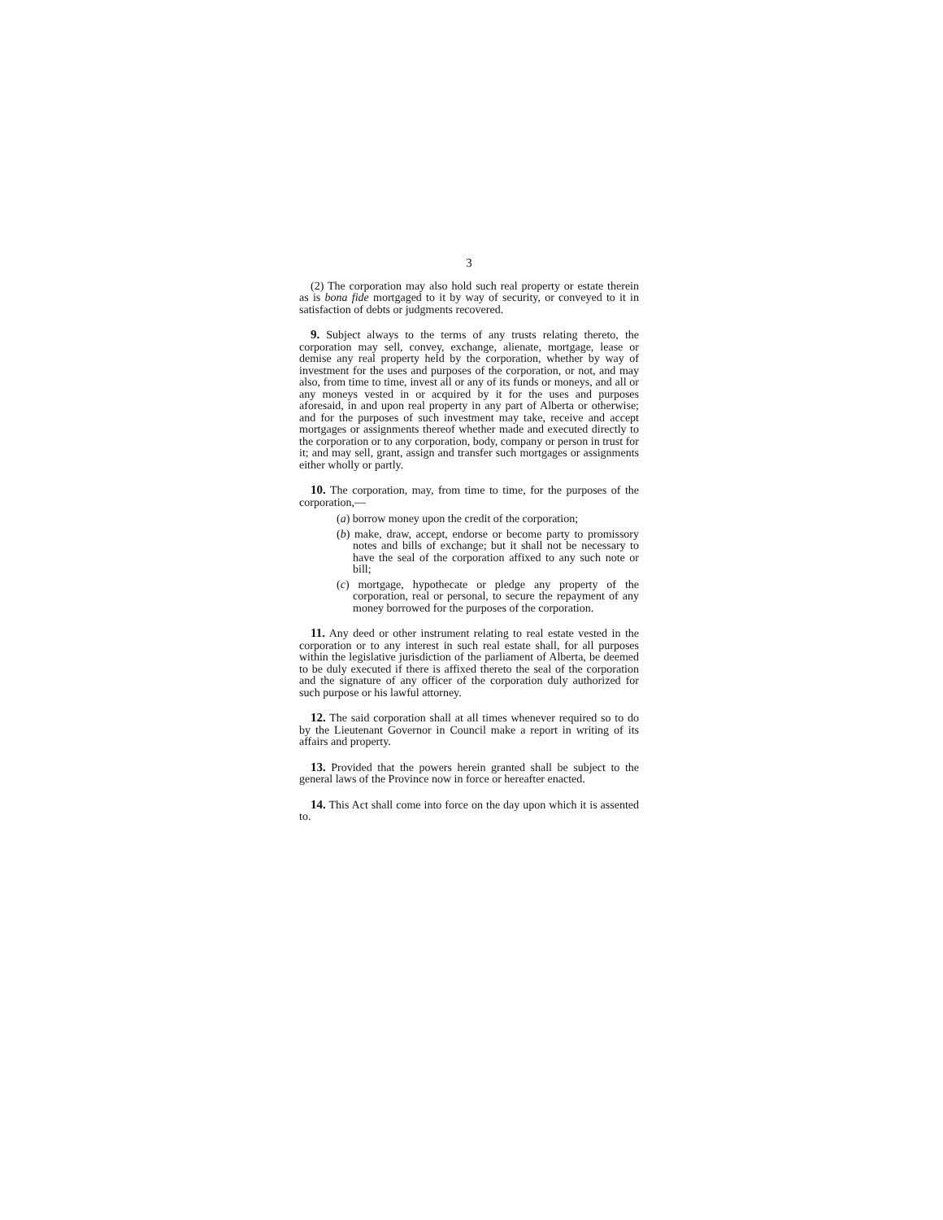3
(2) The corporation may also hold such real property or estate therein as is bona fide mortgaged to it by way of security, or conveyed to it in satisfaction of debts or judgments recovered.
9. Subject always to the terms of any trusts relating thereto, the corporation may sell, convey, exchange, alienate, mortgage, lease or demise any real property held by the corporation, whether by way of investment for the uses and purposes of the corporation, or not, and may also, from time to time, invest all or any of its funds or moneys, and all or any moneys vested in or acquired by it for the uses and purposes aforesaid, in and upon real property in any part of Alberta or otherwise; and for the purposes of such investment may take, receive and accept mortgages or assignments thereof whether made and executed directly to the corporation or to any corporation, body, company or person in trust for it; and may sell, grant, assign and transfer such mortgages or assignments either wholly or partly.
10. The corporation, may, from time to time, for the purposes of the corporation,—
(a) borrow money upon the credit of the corporation;
(b) make, draw, accept, endorse or become party to promissory notes and bills of exchange; but it shall not be necessary to have the seal of the corporation affixed to any such note or bill;
(c) mortgage, hypothecate or pledge any property of the corporation, real or personal, to secure the repayment of any money borrowed for the purposes of the corporation.
11. Any deed or other instrument relating to real estate vested in the corporation or to any interest in such real estate shall, for all purposes within the legislative jurisdiction of the parliament of Alberta, be deemed to be duly executed if there is affixed thereto the seal of the corporation and the signature of any officer of the corporation duly authorized for such purpose or his lawful attorney.
12. The said corporation shall at all times whenever required so to do by the Lieutenant Governor in Council make a report in writing of its affairs and property.
13. Provided that the powers herein granted shall be subject to the general laws of the Province now in force or hereafter enacted.
14. This Act shall come into force on the day upon which it is assented to.